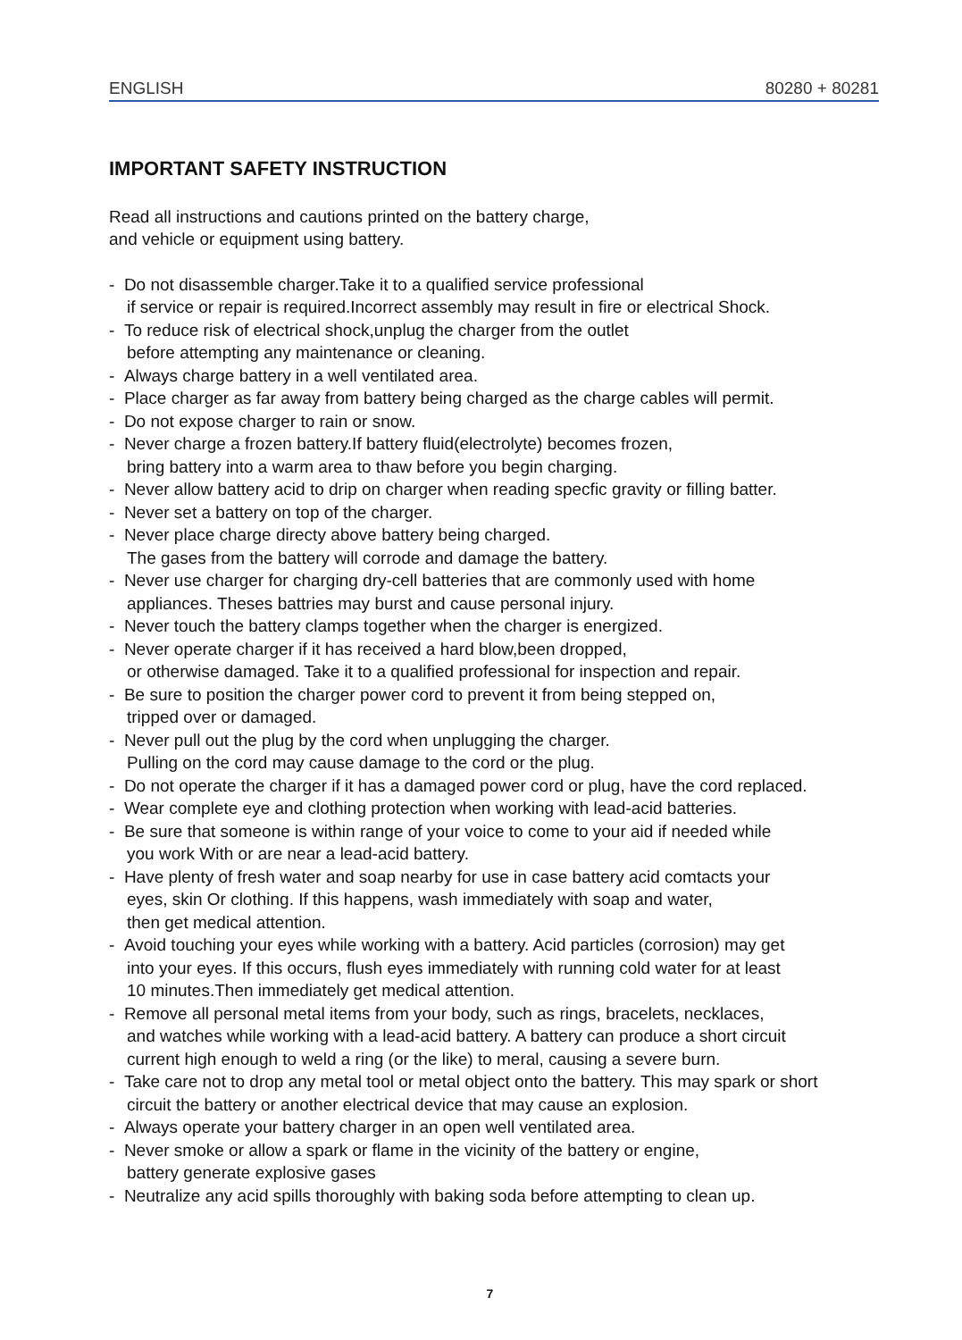ENGLISH 80280 + 80281
IMPORTANT SAFETY INSTRUCTION
Read all instructions and cautions printed on the battery charge,
and vehicle or equipment using battery.
- Do not disassemble charger.Take it to a qualified service professional
if service or repair is required.Incorrect assembly may result in fire or electrical Shock.
- To reduce risk of electrical shock,unplug the charger from the outlet
before attempting any maintenance or cleaning.
- Always charge battery in a well ventilated area.
- Place charger as far away from battery being charged as the charge cables will permit.
- Do not expose charger to rain or snow.
- Never charge a frozen battery.If battery fluid(electrolyte) becomes frozen,
bring battery into a warm area to thaw before you begin charging.
- Never allow battery acid to drip on charger when reading specfic gravity or filling batter.
- Never set a battery on top of the charger.
- Never place charge directy above battery being charged.
The gases from the battery will corrode and damage the battery.
- Never use charger for charging dry-cell batteries that are commonly used with home
appliances. Theses battries may burst and cause personal injury.
- Never touch the battery clamps together when the charger is energized.
- Never operate charger if it has received a hard blow,been dropped,
or otherwise damaged. Take it to a qualified professional for inspection and repair.
- Be sure to position the charger power cord to prevent it from being stepped on,
tripped over or damaged.
- Never pull out the plug by the cord when unplugging the charger.
Pulling on the cord may cause damage to the cord or the plug.
- Do not operate the charger if it has a damaged power cord or plug, have the cord replaced.
- Wear complete eye and clothing protection when working with lead-acid batteries.
- Be sure that someone is within range of your voice to come to your aid if needed while
you work With or are near a lead-acid battery.
- Have plenty of fresh water and soap nearby for use in case battery acid comtacts your
eyes, skin Or clothing. If this happens, wash immediately with soap and water,
then get medical attention.
- Avoid touching your eyes while working with a battery. Acid particles (corrosion) may get
into your eyes. If this occurs, flush eyes immediately with running cold water for at least
10 minutes.Then immediately get medical attention.
- Remove all personal metal items from your body, such as rings, bracelets, necklaces,
and watches while working with a lead-acid battery. A battery can produce a short circuit
current high enough to weld a ring (or the like) to meral, causing a severe burn.
- Take care not to drop any metal tool or metal object onto the battery. This may spark or short
circuit the battery or another electrical device that may cause an explosion.
- Always operate your battery charger in an open well ventilated area.
- Never smoke or allow a spark or flame in the vicinity of the battery or engine,
battery generate explosive gases
- Neutralize any acid spills thoroughly with baking soda before attempting to clean up.
7